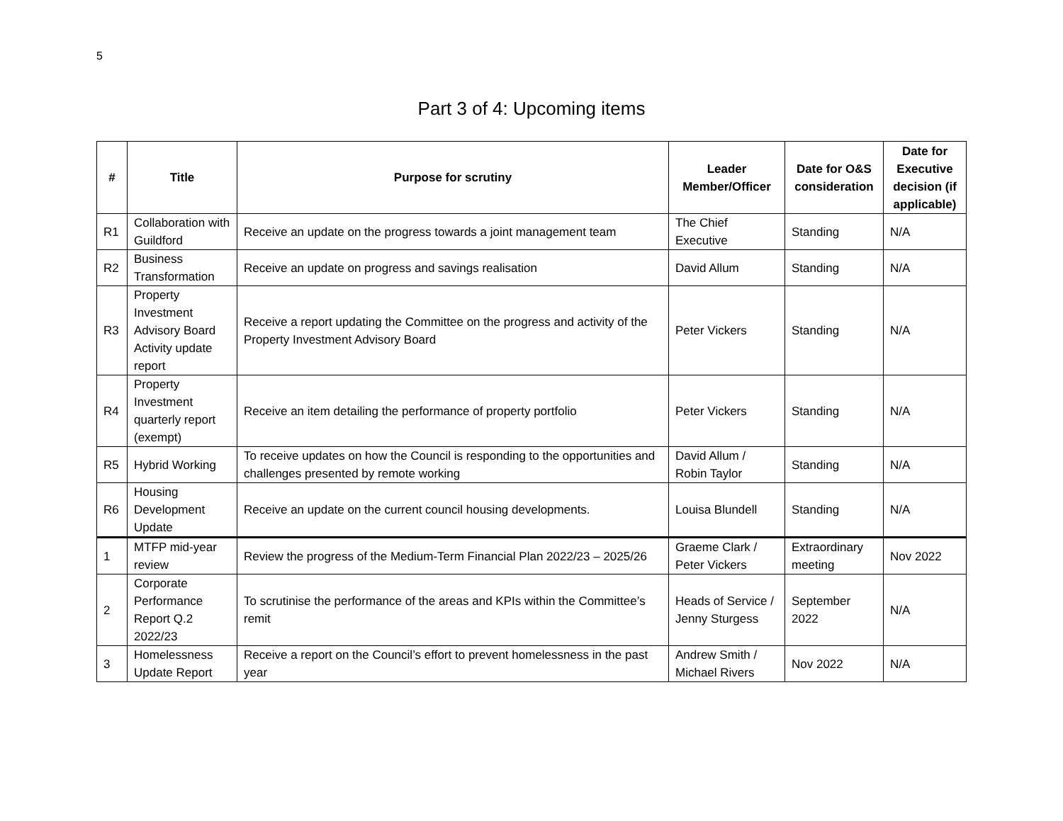5
Part 3 of 4: Upcoming items
| # | Title | Purpose for scrutiny | Leader Member/Officer | Date for O&S consideration | Date for Executive decision (if applicable) |
| --- | --- | --- | --- | --- | --- |
| R1 | Collaboration with Guildford | Receive an update on the progress towards a joint management team | The Chief Executive | Standing | N/A |
| R2 | Business Transformation | Receive an update on progress and savings realisation | David Allum | Standing | N/A |
| R3 | Property Investment Advisory Board Activity update report | Receive a report updating the Committee on the progress and activity of the Property Investment Advisory Board | Peter Vickers | Standing | N/A |
| R4 | Property Investment quarterly report (exempt) | Receive an item detailing the performance of property portfolio | Peter Vickers | Standing | N/A |
| R5 | Hybrid Working | To receive updates on how the Council is responding to the opportunities and challenges presented by remote working | David Allum / Robin Taylor | Standing | N/A |
| R6 | Housing Development Update | Receive an update on the current council housing developments. | Louisa Blundell | Standing | N/A |
| 1 | MTFP mid-year review | Review the progress of the Medium-Term Financial Plan 2022/23 – 2025/26 | Graeme Clark / Peter Vickers | Extraordinary meeting | Nov 2022 |
| 2 | Corporate Performance Report Q.2 2022/23 | To scrutinise the performance of the areas and KPIs within the Committee’s remit | Heads of Service / Jenny Sturgess | September 2022 | N/A |
| 3 | Homelessness Update Report | Receive a report on the Council’s effort to prevent homelessness in the past year | Andrew Smith / Michael Rivers | Nov 2022 | N/A |